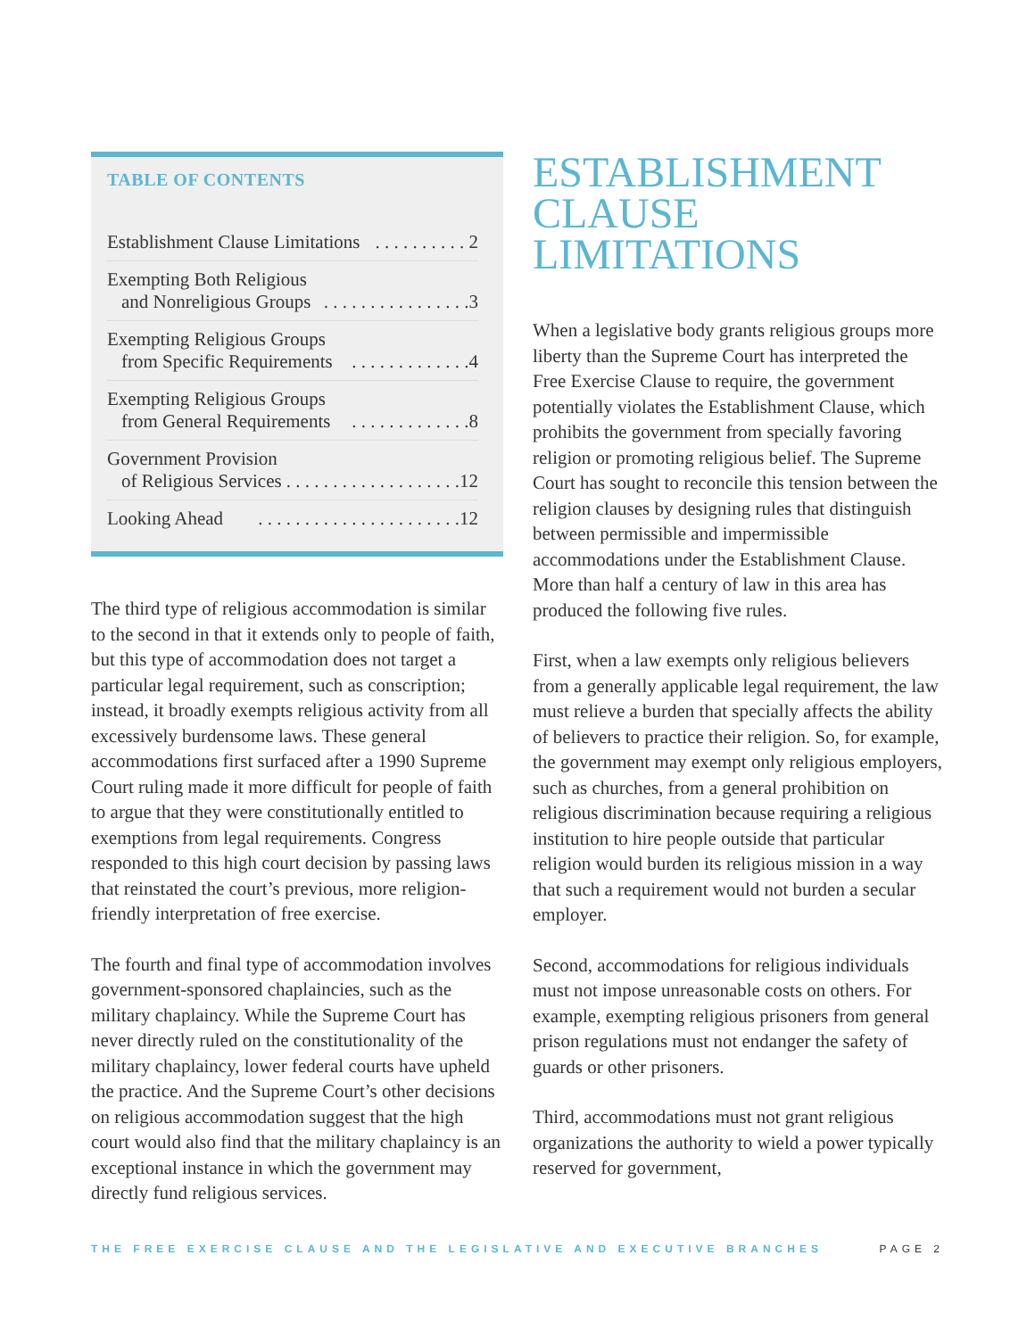TABLE OF CONTENTS
Establishment Clause Limitations. . . . . . . . . . 2
Exempting Both Religious
and Nonreligious Groups. . . . . . . . . . . . . . . .3
Exempting Religious Groups
from Specific Requirements. . . . . . . . . . . . .4
Exempting Religious Groups
from General Requirements. . . . . . . . . . . . .8
Government Provision
of Religious Services. . . . . . . . . . . . . . . . . . .12
Looking Ahead. . . . . . . . . . . . . . . . . . . . . .12
The third type of religious accommodation is similar to the second in that it extends only to people of faith, but this type of accommodation does not target a particular legal requirement, such as conscription; instead, it broadly exempts religious activity from all excessively burdensome laws. These general accommodations first surfaced after a 1990 Supreme Court ruling made it more difficult for people of faith to argue that they were constitutionally entitled to exemptions from legal requirements. Congress responded to this high court decision by passing laws that reinstated the court’s previous, more religion-friendly interpretation of free exercise.
The fourth and final type of accommodation involves government-sponsored chaplaincies, such as the military chaplaincy. While the Supreme Court has never directly ruled on the constitutionality of the military chaplaincy, lower federal courts have upheld the practice. And the Supreme Court’s other decisions on religious accommodation suggest that the high court would also find that the military chaplaincy is an exceptional instance in which the government may directly fund religious services.
ESTABLISHMENT
CLAUSE
LIMITATIONS
When a legislative body grants religious groups more liberty than the Supreme Court has interpreted the Free Exercise Clause to require, the government potentially violates the Establishment Clause, which prohibits the government from specially favoring religion or promoting religious belief. The Supreme Court has sought to reconcile this tension between the religion clauses by designing rules that distinguish between permissible and impermissible accommodations under the Establishment Clause. More than half a century of law in this area has produced the following five rules.
First, when a law exempts only religious believers from a generally applicable legal requirement, the law must relieve a burden that specially affects the ability of believers to practice their religion. So, for example, the government may exempt only religious employers, such as churches, from a general prohibition on religious discrimination because requiring a religious institution to hire people outside that particular religion would burden its religious mission in a way that such a requirement would not burden a secular employer.
Second, accommodations for religious individuals must not impose unreasonable costs on others. For example, exempting religious prisoners from general prison regulations must not endanger the safety of guards or other prisoners.
Third, accommodations must not grant religious organizations the authority to wield a power typically reserved for government,
THE FREE EXERCISE CLAUSE AND THE LEGISLATIVE AND EXECUTIVE BRANCHES PAGE 2